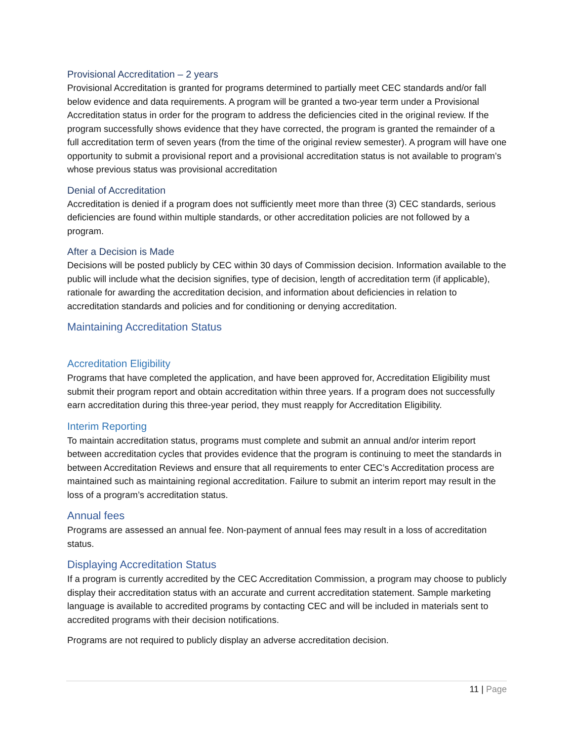Provisional Accreditation – 2 years
Provisional Accreditation is granted for programs determined to partially meet CEC standards and/or fall below evidence and data requirements. A program will be granted a two-year term under a Provisional Accreditation status in order for the program to address the deficiencies cited in the original review. If the program successfully shows evidence that they have corrected, the program is granted the remainder of a full accreditation term of seven years (from the time of the original review semester). A program will have one opportunity to submit a provisional report and a provisional accreditation status is not available to program’s whose previous status was provisional accreditation
Denial of Accreditation
Accreditation is denied if a program does not sufficiently meet more than three (3) CEC standards, serious deficiencies are found within multiple standards, or other accreditation policies are not followed by a program.
After a Decision is Made
Decisions will be posted publicly by CEC within 30 days of Commission decision. Information available to the public will include what the decision signifies, type of decision, length of accreditation term (if applicable), rationale for awarding the accreditation decision, and information about deficiencies in relation to accreditation standards and policies and for conditioning or denying accreditation.
Maintaining Accreditation Status
Accreditation Eligibility
Programs that have completed the application, and have been approved for, Accreditation Eligibility must submit their program report and obtain accreditation within three years. If a program does not successfully earn accreditation during this three-year period, they must reapply for Accreditation Eligibility.
Interim Reporting
To maintain accreditation status, programs must complete and submit an annual and/or interim report between accreditation cycles that provides evidence that the program is continuing to meet the standards in between Accreditation Reviews and ensure that all requirements to enter CEC’s Accreditation process are maintained such as maintaining regional accreditation. Failure to submit an interim report may result in the loss of a program’s accreditation status.
Annual fees
Programs are assessed an annual fee. Non-payment of annual fees may result in a loss of accreditation status.
Displaying Accreditation Status
If a program is currently accredited by the CEC Accreditation Commission, a program may choose to publicly display their accreditation status with an accurate and current accreditation statement. Sample marketing language is available to accredited programs by contacting CEC and will be included in materials sent to accredited programs with their decision notifications.
Programs are not required to publicly display an adverse accreditation decision.
11 | Page